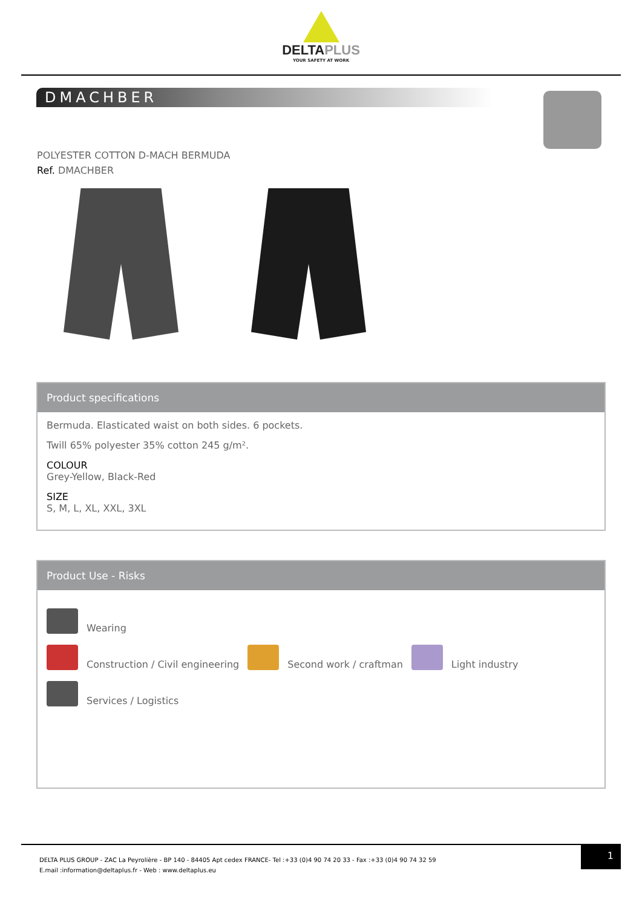DELTAPLUS
YOUR SAFETY AT WORK
DMACHBER
POLYESTER COTTON D-MACH BERMUDA
Ref. DMACHBER
Product specifications
Bermuda. Elasticated waist on both sides. 6 pockets.
Twill 65% polyester 35% cotton 245 g/m².
COLOUR
Grey-Yellow, Black-Red
SIZE
S, M, L, XL, XXL, 3XL
Product Use - Risks
Wearing
Construction / Civil engineering
Second work / craftman
Light industry
Services / Logistics
DELTA PLUS GROUP - ZAC La Peyrolière - BP 140 - 84405 Apt cedex FRANCE- Tel :+33 (0)4 90 74 20 33 - Fax :+33 (0)4 90 74 32 59
E.mail :information@deltaplus.fr - Web : www.deltaplus.eu
1